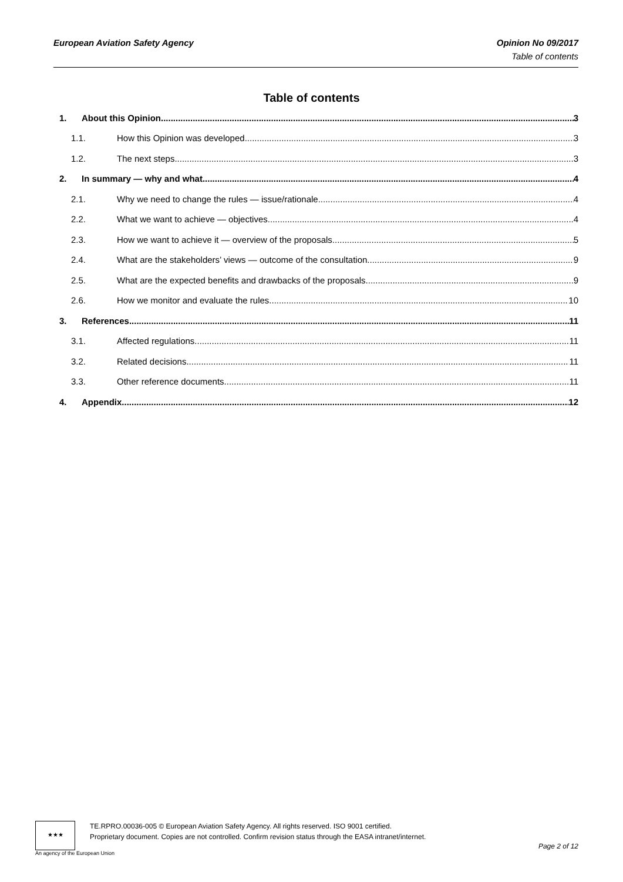European Aviation Safety Agency
Opinion No 09/2017
Table of contents
Table of contents
1. About this Opinion 3
1.1. How this Opinion was developed 3
1.2. The next steps 3
2. In summary — why and what 4
2.1. Why we need to change the rules — issue/rationale 4
2.2. What we want to achieve — objectives 4
2.3. How we want to achieve it — overview of the proposals 5
2.4. What are the stakeholders’ views — outcome of the consultation 9
2.5. What are the expected benefits and drawbacks of the proposals 9
2.6. How we monitor and evaluate the rules 10
3. References 11
3.1. Affected regulations 11
3.2. Related decisions 11
3.3. Other reference documents 11
4. Appendix 12
★★★
TE.RPRO.00036-005 © European Aviation Safety Agency. All rights reserved. ISO 9001 certified.
Proprietary document. Copies are not controlled. Confirm revision status through the EASA intranet/internet.
Page 2 of 12
An agency of the European Union